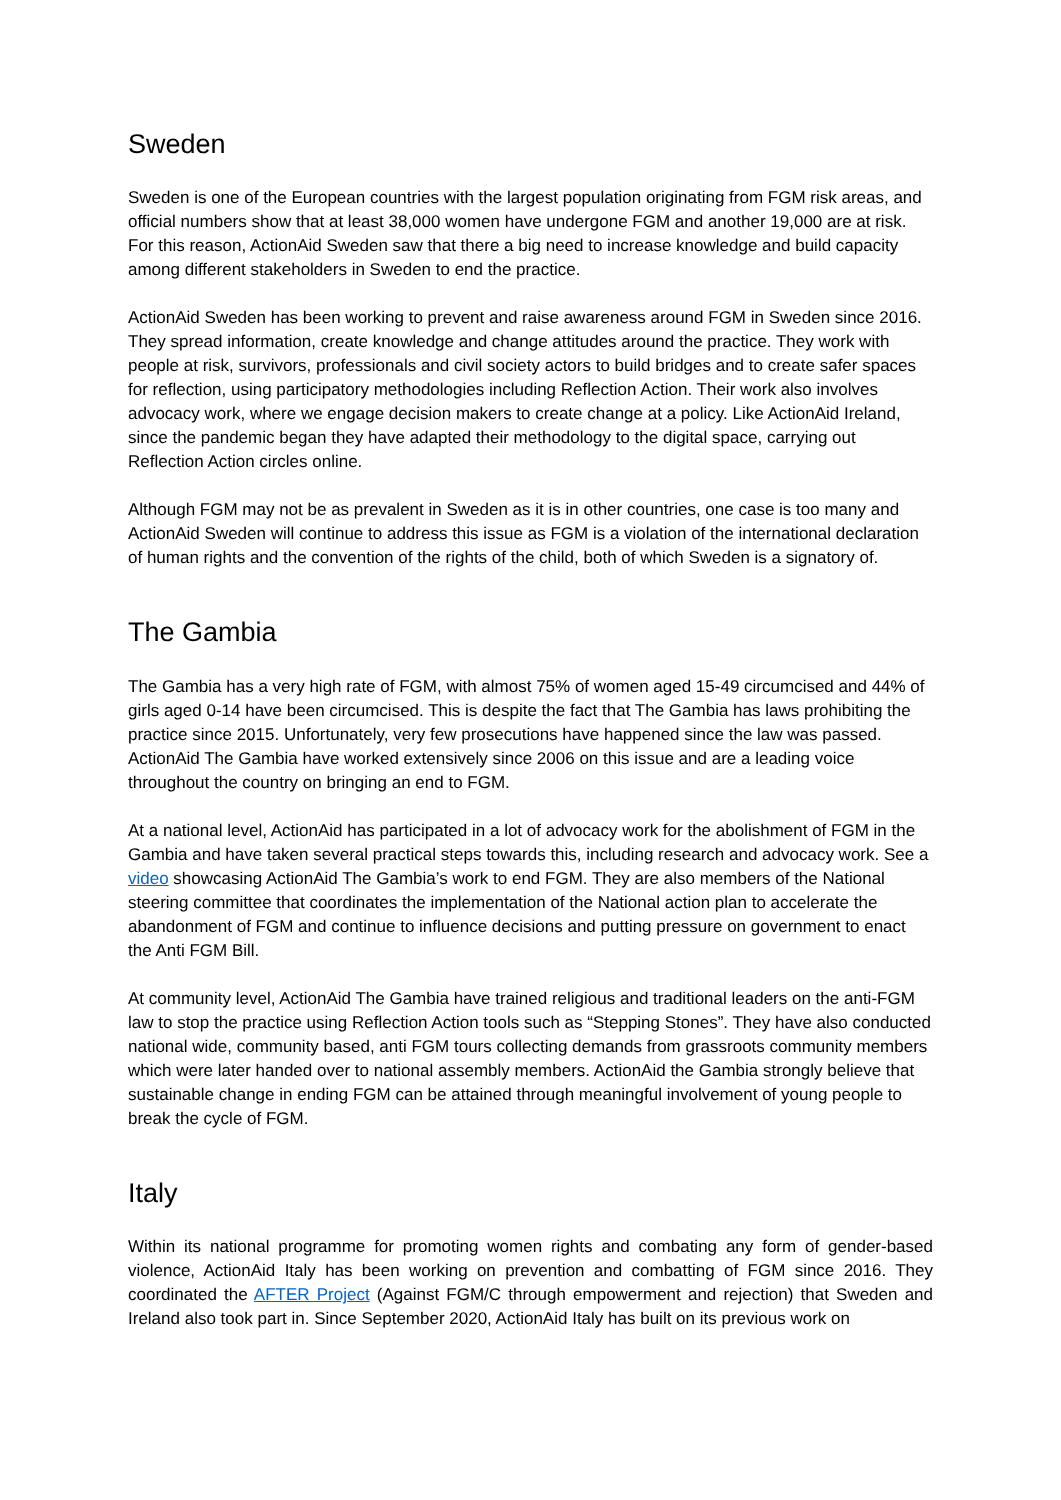Sweden
Sweden is one of the European countries with the largest population originating from FGM risk areas, and official numbers show that at least 38,000 women have undergone FGM and another 19,000 are at risk. For this reason, ActionAid Sweden saw that there a big need to increase knowledge and build capacity among different stakeholders in Sweden to end the practice.
ActionAid Sweden has been working to prevent and raise awareness around FGM in Sweden since 2016. They spread information, create knowledge and change attitudes around the practice. They work with people at risk, survivors, professionals and civil society actors to build bridges and to create safer spaces for reflection, using participatory methodologies including Reflection Action. Their work also involves advocacy work, where we engage decision makers to create change at a policy. Like ActionAid Ireland, since the pandemic began they have adapted their methodology to the digital space, carrying out Reflection Action circles online.
Although FGM may not be as prevalent in Sweden as it is in other countries, one case is too many and ActionAid Sweden will continue to address this issue as FGM is a violation of the international declaration of human rights and the convention of the rights of the child, both of which Sweden is a signatory of.
The Gambia
The Gambia has a very high rate of FGM, with almost 75% of women aged 15-49 circumcised and 44% of girls aged 0-14 have been circumcised. This is despite the fact that The Gambia has laws prohibiting the practice since 2015. Unfortunately, very few prosecutions have happened since the law was passed. ActionAid The Gambia have worked extensively since 2006 on this issue and are a leading voice throughout the country on bringing an end to FGM.
At a national level, ActionAid has participated in a lot of advocacy work for the abolishment of FGM in the Gambia and have taken several practical steps towards this, including research and advocacy work. See a video showcasing ActionAid The Gambia’s work to end FGM. They are also members of the National steering committee that coordinates the implementation of the National action plan to accelerate the abandonment of FGM and continue to influence decisions and putting pressure on government to enact the Anti FGM Bill.
At community level, ActionAid The Gambia have trained religious and traditional leaders on the anti-FGM law to stop the practice using Reflection Action tools such as “Stepping Stones”. They have also conducted national wide, community based, anti FGM tours collecting demands from grassroots community members which were later handed over to national assembly members. ActionAid the Gambia strongly believe that sustainable change in ending FGM can be attained through meaningful involvement of young people to break the cycle of FGM.
Italy
Within its national programme for promoting women rights and combating any form of gender-based violence, ActionAid Italy has been working on prevention and combatting of FGM since 2016. They coordinated the AFTER Project (Against FGM/C through empowerment and rejection) that Sweden and Ireland also took part in. Since September 2020, ActionAid Italy has built on its previous work on